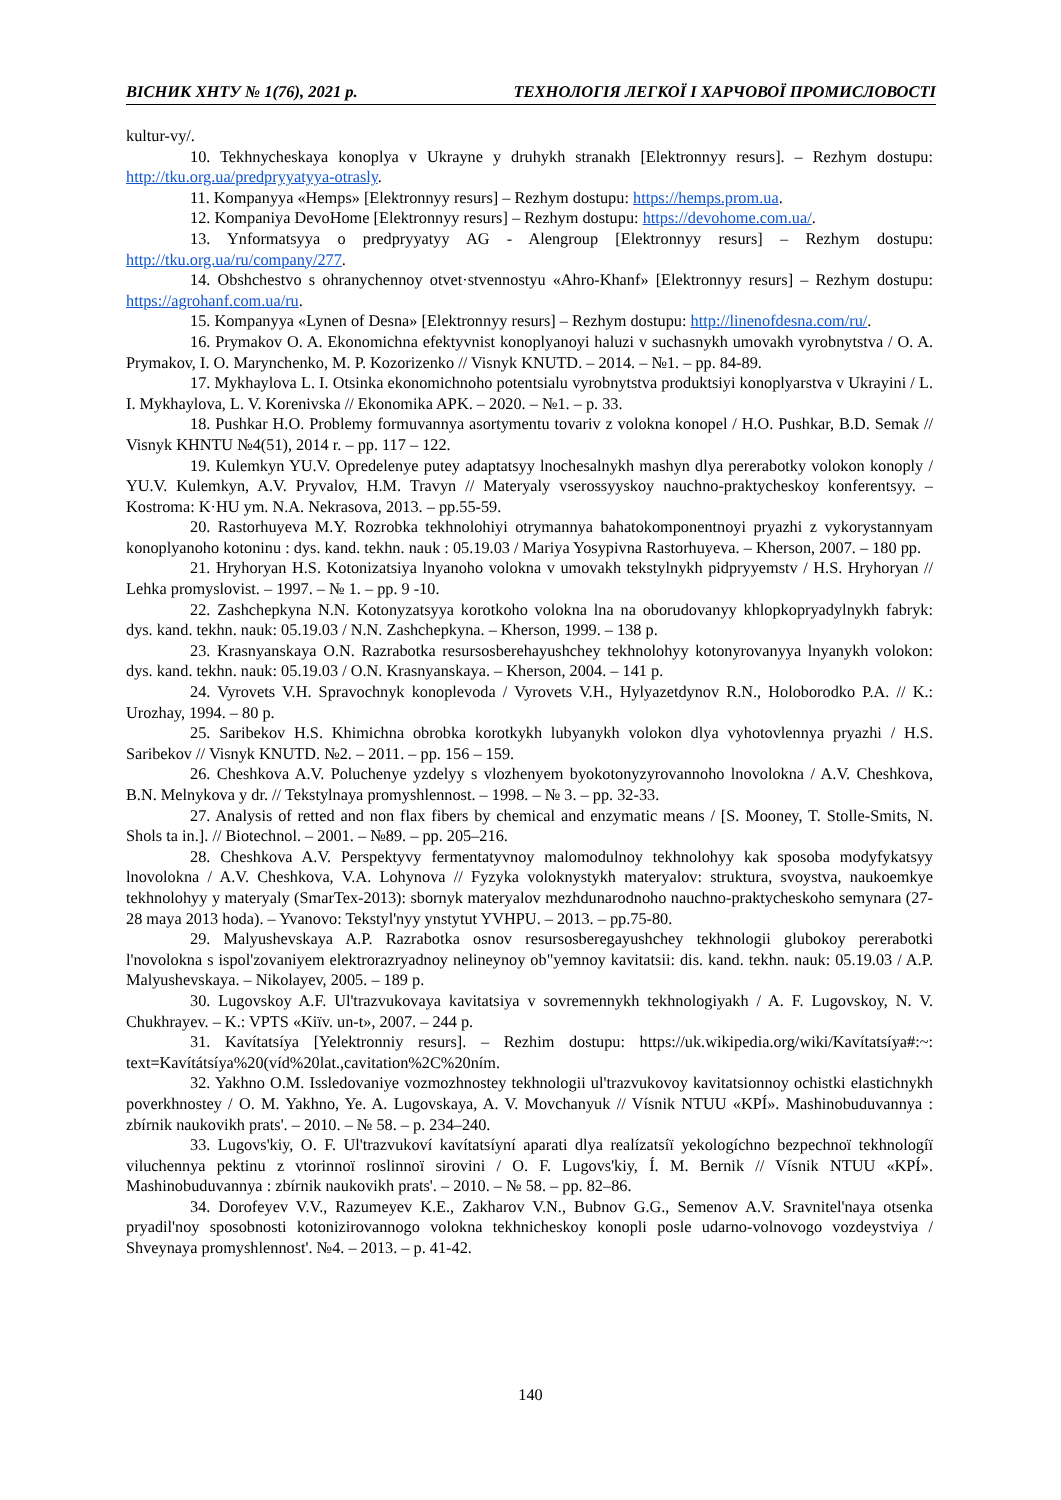ВІСНИК ХНТУ № 1(76), 2021 р. ТЕХНОЛОГІЯ ЛЕГКОЇ І ХАРЧОВОЇ ПРОМИСЛОВОСТІ
kultur-vy/.
10. Tekhnycheskaya konoplya v Ukrayne y druhykh stranakh [Elektronnyy resurs]. – Rezhym dostupu: http://tku.org.ua/predpryyatyya-otrasly.
11. Kompanyya «Hemps» [Elektronnyy resurs] – Rezhym dostupu: https://hemps.prom.ua.
12. Kompaniya DevoHome [Elektronnyy resurs] – Rezhym dostupu: https://devohome.com.ua/.
13. Ynformatsyya o predpryyatyy AG - Alengroup [Elektronnyy resurs] – Rezhym dostupu: http://tku.org.ua/ru/company/277.
14. Obshchestvo s ohranychennoy otvet·stvennostyu «Ahro-Khanf» [Elektronnyy resurs] – Rezhym dostupu: https://agrohanf.com.ua/ru.
15. Kompanyya «Lynen of Desna» [Elektronnyy resurs] – Rezhym dostupu: http://linenofdesna.com/ru/.
16. Prymakov O. A. Ekonomichna efektyvnist konoplyanoyi haluzi v suchasnykh umovakh vyrobnytstva / O. A. Prymakov, I. O. Marynchenko, M. P. Kozorizenko // Visnyk KNUTD. – 2014. – №1. – pp. 84-89.
17. Mykhaylova L. I. Otsinka ekonomichnoho potentsialu vyrobnytstva produktsiyi konoplyarstva v Ukrayini / L. I. Mykhaylova, L. V. Korenivska // Ekonomika APK. – 2020. – №1. – p. 33.
18. Pushkar H.O. Problemy formuvannya asortymentu tovariv z volokna konopel / H.O. Pushkar, B.D. Semak // Visnyk KHNTU №4(51), 2014 r. – pp. 117 – 122.
19. Kulemkyn YU.V. Opredelenye putey adaptatsyy lnochesalnykh mashyn dlya pererabotky volokon konoply / YU.V. Kulemkyn, A.V. Pryvalov, H.M. Travyn // Materyaly vserossyyskoy nauchno-praktycheskoy konferentsyy. – Kostroma: K·HU ym. N.A. Nekrasova, 2013. – pp.55-59.
20. Rastorhuyeva M.Y. Rozrobka tekhnolohiyi otrymannya bahatokomponentnoyi pryazhi z vykorystannyam konoplyanoho kotoninu : dys. kand. tekhn. nauk : 05.19.03 / Mariya Yosypivna Rastorhuyeva. – Kherson, 2007. – 180 pp.
21. Hryhoryan H.S. Kotonizatsiya lnyanoho volokna v umovakh tekstylnykh pidpryyemstv / H.S. Hryhoryan // Lehka promyslovist. – 1997. – № 1. – pp. 9 -10.
22. Zashchepkyna N.N. Kotonyzatsyya korotkoho volokna lna na oborudovanyy khlopkopryadylnykh fabryk: dys. kand. tekhn. nauk: 05.19.03 / N.N. Zashchepkyna. – Kherson, 1999. – 138 p.
23. Krasnyanskaya O.N. Razrabotka resursosberehayushchey tekhnolohyy kotonyrovanyya lnyanykh volokon: dys. kand. tekhn. nauk: 05.19.03 / O.N. Krasnyanskaya. – Kherson, 2004. – 141 p.
24. Vyrovets V.H. Spravochnyk konoplevoda / Vyrovets V.H., Hylyazetdynov R.N., Holoborodko P.A. // K.: Urozhay, 1994. – 80 p.
25. Saribekov H.S. Khimichna obrobka korotkykh lubyanykh volokon dlya vyhotovlennya pryazhi / H.S. Saribekov // Visnyk KNUTD. №2. – 2011. – pp. 156 – 159.
26. Cheshkova A.V. Poluchenye yzdelyy s vlozhenyem byokotonyzyrovannoho lnovolokna / A.V. Cheshkova, B.N. Melnykova y dr. // Tekstylnaya promyshlennost. – 1998. – № 3. – pp. 32-33.
27. Analysis of retted and non flax fibers by chemical and enzymatic means / [S. Mooney, T. Stolle-Smits, N. Shols ta in.]. // Biotechnol. – 2001. – №89. – pp. 205–216.
28. Cheshkova A.V. Perspektyvy fermentatyvnoy malomodulnoy tekhnolohyy kak sposoba modyfykatsyy lnovolokna / A.V. Cheshkova, V.A. Lohynova // Fyzyka voloknystykh materyalov: struktura, svoystva, naukoemkye tekhnolohyy y materyaly (SmarTex-2013): sbornyk materyalov mezhdunarodnoho nauchno-praktycheskoho semynara (27-28 maya 2013 hoda). – Yvanovo: Tekstyl'nyy ynstytut YVHPU. – 2013. – pp.75-80.
29. Malyushevskaya A.P. Razrabotka osnov resursosberegayushchey tekhnologii glubokoy pererabotki l'novolokna s ispol'zovaniyem elektrorazryadnoy nelineynoy ob"yemnoy kavitatsii: dis. kand. tekhn. nauk: 05.19.03 / A.P. Malyushevskaya. – Nikolayev, 2005. – 189 p.
30. Lugovskoy A.F. Ul'trazvukovaya kavitatsiya v sovremennykh tekhnologiyakh / A. F. Lugovskoy, N. V. Chukhrayev. – K.: VPTS «Kiïv. un-t», 2007. – 244 p.
31. Kavítatsíya [Yelektronniy resurs]. – Rezhim dostupu: https://uk.wikipedia.org/wiki/Kavítatsíya#:~: text=Kavítátsíya%20(víd%20lat.,cavitation%2C%20ním.
32. Yakhno O.M. Issledovaniye vozmozhnostey tekhnologii ul'trazvukovoy kavitatsionnoy ochistki elastichnykh poverkhnostey / O. M. Yakhno, Ye. A. Lugovskaya, A. V. Movchanyuk // Vísnik NTUU «KPÍ». Mashinobuduvannya : zbírnik naukovikh prats'. – 2010. – № 58. – p. 234–240.
33. Lugovs'kiy, O. F. Ul'trazvukoví kavítatsíyní aparati dlya realízatsíï yekologíchno bezpechnoï tekhnologíï viluchennya pektinu z vtorinnoï roslinnoï sirovini / O. F. Lugovs'kiy, Í. M. Bernik // Vísnik NTUU «KPÍ». Mashinobuduvannya : zbírnik naukovikh prats'. – 2010. – № 58. – pp. 82–86.
34. Dorofeyev V.V., Razumeyev K.E., Zakharov V.N., Bubnov G.G., Semenov A.V. Sravnitel'naya otsenka pryadil'noy sposobnosti kotonizirovannogo volokna tekhnicheskoy konopli posle udarno-volnovogo vozdeystviya / Shveynaya promyshlennost'. №4. – 2013. – p. 41-42.
140